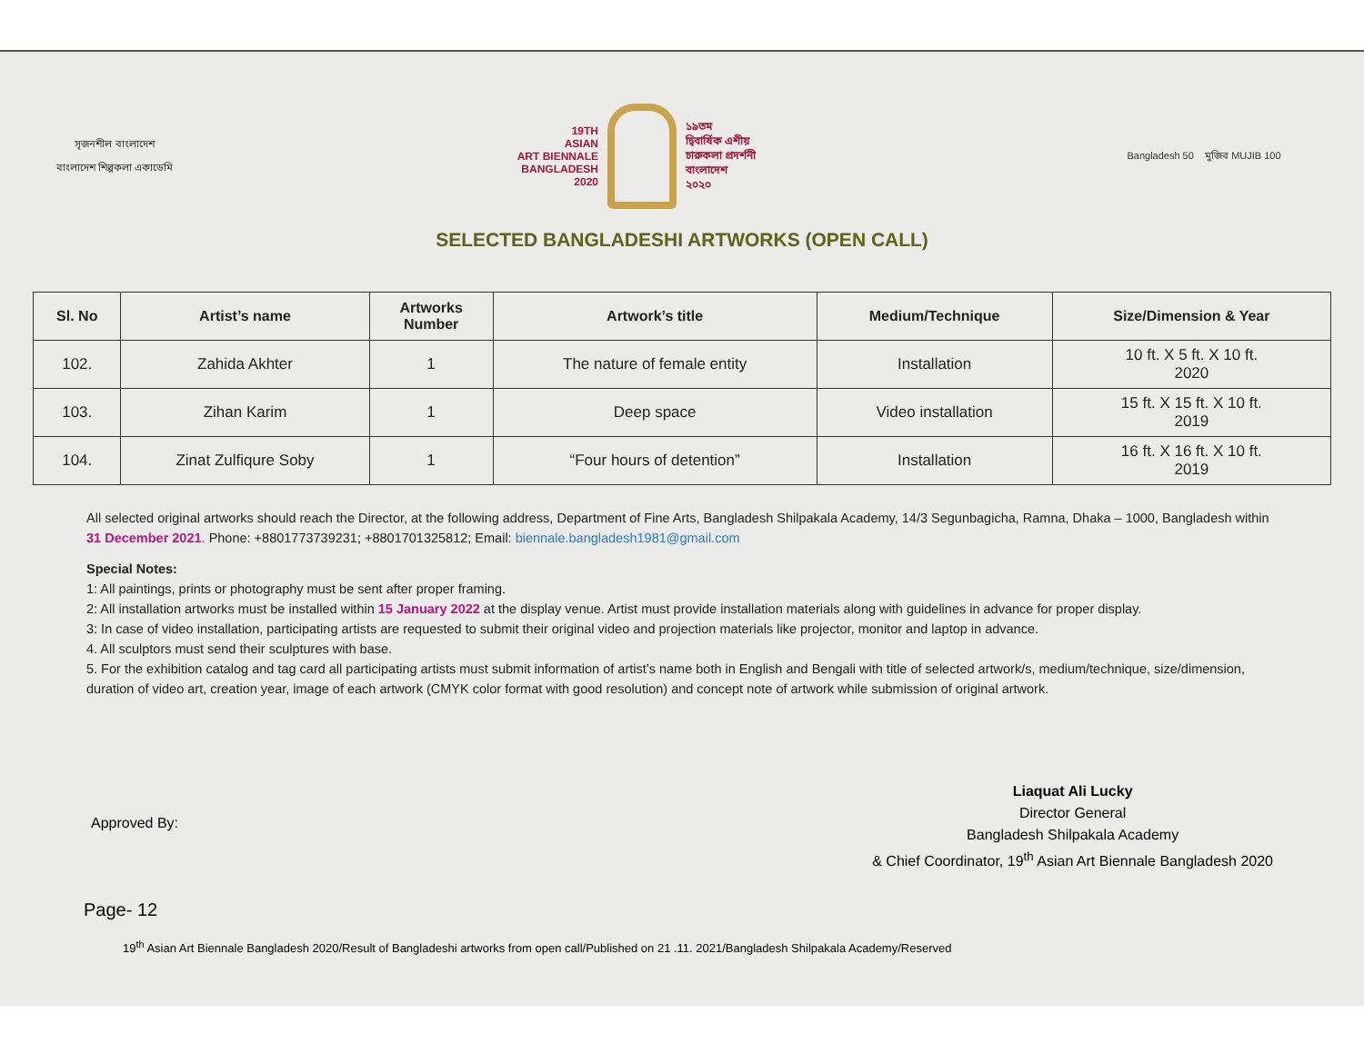সৃজনশীল বাংলাদেশ
বাংলাদেশ শিল্পকলা একাডেমি
19TH
ASIAN
ART BIENNALE
BANGLADESH
2020
১৯তম
দ্বিবার্ষিক এশীয়
চারুকলা প্রদর্শনী
বাংলাদেশ
২০২০
Bangladesh 50 মুজিব MUJIB 100
SELECTED BANGLADESHI ARTWORKS (OPEN CALL)
| Sl. No | Artist’s name | Artworks Number | Artwork’s title | Medium/Technique | Size/Dimension & Year |
| --- | --- | --- | --- | --- | --- |
| 102. | Zahida Akhter | 1 | The nature of female entity | Installation | 10 ft. X 5 ft. X 10 ft. 2020 |
| 103. | Zihan Karim | 1 | Deep space | Video installation | 15 ft. X 15 ft. X 10 ft. 2019 |
| 104. | Zinat Zulfiqure Soby | 1 | “Four hours of detention” | Installation | 16 ft. X 16 ft. X 10 ft. 2019 |
All selected original artworks should reach the Director, at the following address, Department of Fine Arts, Bangladesh Shilpakala Academy, 14/3 Segunbagicha, Ramna, Dhaka – 1000, Bangladesh within 31 December 2021. Phone: +8801773739231; +8801701325812; Email: biennale.bangladesh1981@gmail.com
Special Notes:
1: All paintings, prints or photography must be sent after proper framing.
2: All installation artworks must be installed within 15 January 2022 at the display venue. Artist must provide installation materials along with guidelines in advance for proper display.
3: In case of video installation, participating artists are requested to submit their original video and projection materials like projector, monitor and laptop in advance.
4. All sculptors must send their sculptures with base.
5. For the exhibition catalog and tag card all participating artists must submit information of artist’s name both in English and Bengali with title of selected artwork/s, medium/technique, size/dimension, duration of video art, creation year, image of each artwork (CMYK color format with good resolution) and concept note of artwork while submission of original artwork.
Approved By:
Liaquat Ali Lucky
Director General
Bangladesh Shilpakala Academy
& Chief Coordinator, 19<sup>th</sup> Asian Art Biennale Bangladesh 2020
Page- 12
19<sup>th</sup> Asian Art Biennale Bangladesh 2020/Result of Bangladeshi artworks from open call/Published on 21 .11. 2021/Bangladesh Shilpakala Academy/Reserved